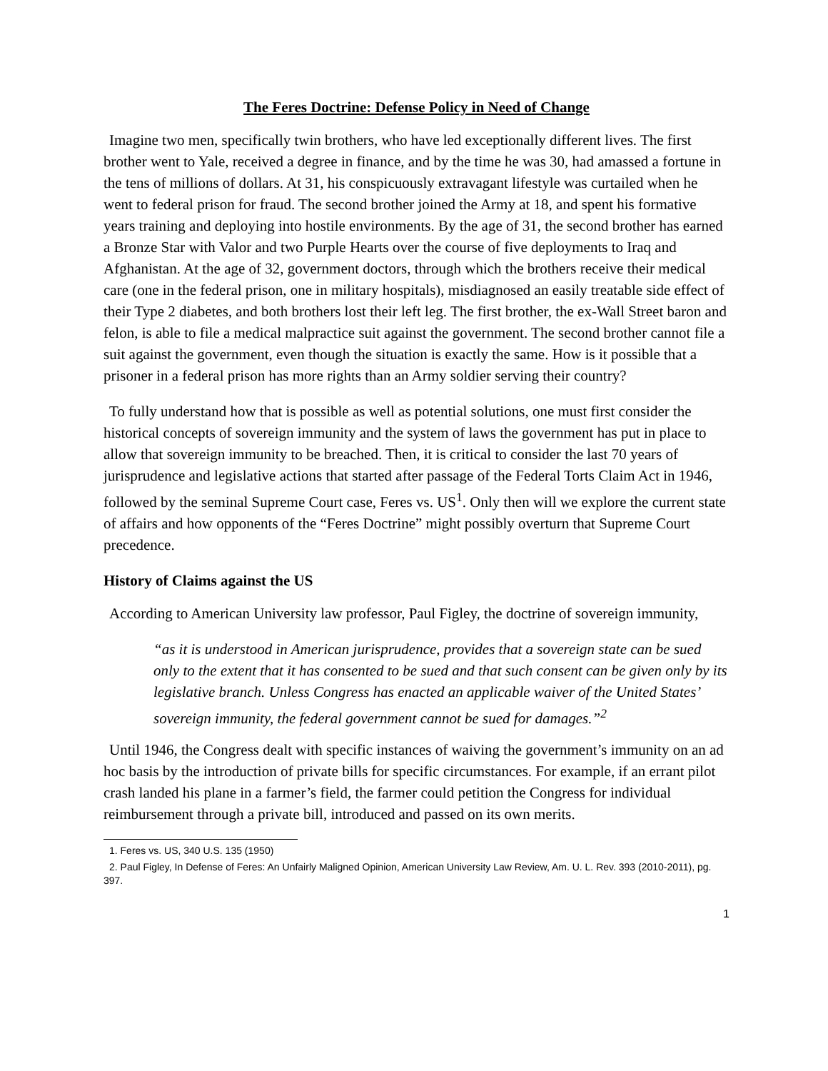The Feres Doctrine: Defense Policy in Need of Change
Imagine two men, specifically twin brothers, who have led exceptionally different lives. The first brother went to Yale, received a degree in finance, and by the time he was 30, had amassed a fortune in the tens of millions of dollars. At 31, his conspicuously extravagant lifestyle was curtailed when he went to federal prison for fraud. The second brother joined the Army at 18, and spent his formative years training and deploying into hostile environments. By the age of 31, the second brother has earned a Bronze Star with Valor and two Purple Hearts over the course of five deployments to Iraq and Afghanistan. At the age of 32, government doctors, through which the brothers receive their medical care (one in the federal prison, one in military hospitals), misdiagnosed an easily treatable side effect of their Type 2 diabetes, and both brothers lost their left leg. The first brother, the ex-Wall Street baron and felon, is able to file a medical malpractice suit against the government. The second brother cannot file a suit against the government, even though the situation is exactly the same. How is it possible that a prisoner in a federal prison has more rights than an Army soldier serving their country?
To fully understand how that is possible as well as potential solutions, one must first consider the historical concepts of sovereign immunity and the system of laws the government has put in place to allow that sovereign immunity to be breached. Then, it is critical to consider the last 70 years of jurisprudence and legislative actions that started after passage of the Federal Torts Claim Act in 1946, followed by the seminal Supreme Court case, Feres vs. US<sup>1</sup>. Only then will we explore the current state of affairs and how opponents of the “Feres Doctrine” might possibly overturn that Supreme Court precedence.
History of Claims against the US
According to American University law professor, Paul Figley, the doctrine of sovereign immunity,
“as it is understood in American jurisprudence, provides that a sovereign state can be sued only to the extent that it has consented to be sued and that such consent can be given only by its legislative branch. Unless Congress has enacted an applicable waiver of the United States’ sovereign immunity, the federal government cannot be sued for damages.”<sup>2</sup>
Until 1946, the Congress dealt with specific instances of waiving the government’s immunity on an ad hoc basis by the introduction of private bills for specific circumstances. For example, if an errant pilot crash landed his plane in a farmer’s field, the farmer could petition the Congress for individual reimbursement through a private bill, introduced and passed on its own merits.
1. Feres vs. US, 340 U.S. 135 (1950)
2. Paul Figley, In Defense of Feres: An Unfairly Maligned Opinion, American University Law Review, Am. U. L. Rev. 393 (2010-2011), pg. 397.
1